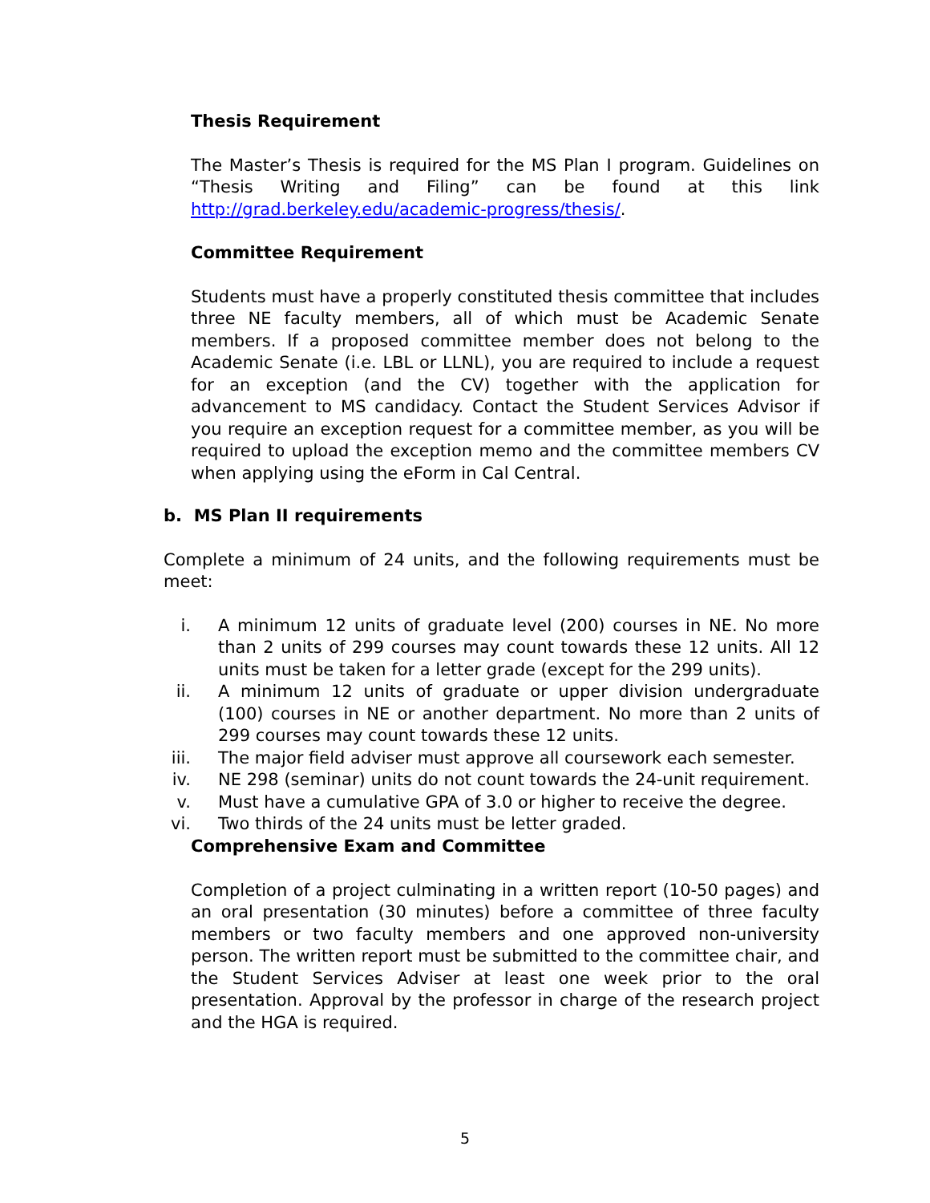Thesis Requirement
The Master’s Thesis is required for the MS Plan I program. Guidelines on “Thesis Writing and Filing” can be found at this link http://grad.berkeley.edu/academic-progress/thesis/.
Committee Requirement
Students must have a properly constituted thesis committee that includes three NE faculty members, all of which must be Academic Senate members. If a proposed committee member does not belong to the Academic Senate (i.e. LBL or LLNL), you are required to include a request for an exception (and the CV) together with the application for advancement to MS candidacy. Contact the Student Services Advisor if you require an exception request for a committee member, as you will be required to upload the exception memo and the committee members CV when applying using the eForm in Cal Central.
b. MS Plan II requirements
Complete a minimum of 24 units, and the following requirements must be meet:
i. A minimum 12 units of graduate level (200) courses in NE. No more than 2 units of 299 courses may count towards these 12 units. All 12 units must be taken for a letter grade (except for the 299 units).
ii. A minimum 12 units of graduate or upper division undergraduate (100) courses in NE or another department. No more than 2 units of 299 courses may count towards these 12 units.
iii. The major field adviser must approve all coursework each semester.
iv. NE 298 (seminar) units do not count towards the 24-unit requirement.
v. Must have a cumulative GPA of 3.0 or higher to receive the degree.
vi. Two thirds of the 24 units must be letter graded.
Comprehensive Exam and Committee
Completion of a project culminating in a written report (10-50 pages) and an oral presentation (30 minutes) before a committee of three faculty members or two faculty members and one approved non-university person. The written report must be submitted to the committee chair, and the Student Services Adviser at least one week prior to the oral presentation. Approval by the professor in charge of the research project and the HGA is required.
5